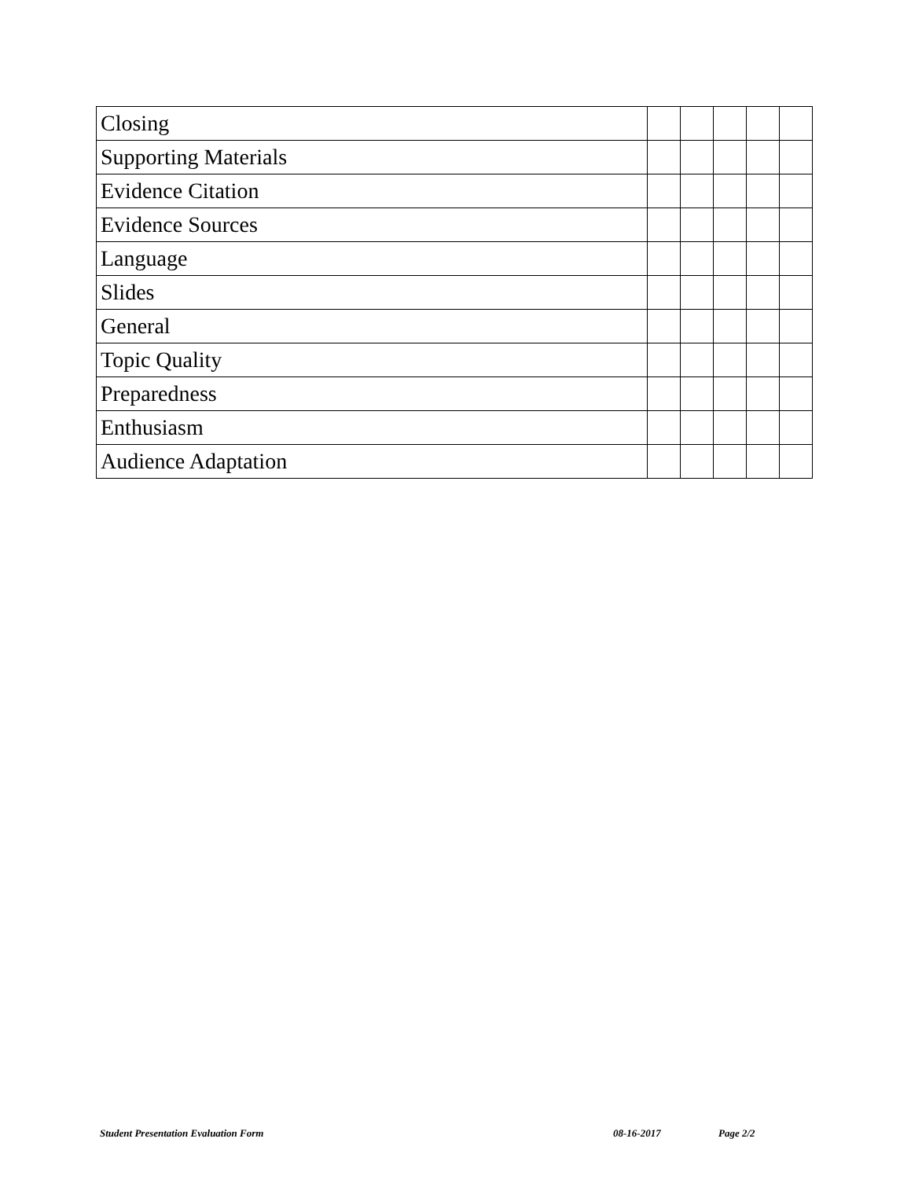| Closing | | | | | |
| Supporting Materials | | | | | |
| Evidence Citation | | | | | |
| Evidence Sources | | | | | |
| Language | | | | | |
| Slides | | | | | |
| General | | | | | |
| Topic Quality | | | | | |
| Preparedness | | | | | |
| Enthusiasm | | | | | |
| Audience Adaptation | | | | | |
Student Presentation Evaluation Form 08-16-2017 Page 2/2